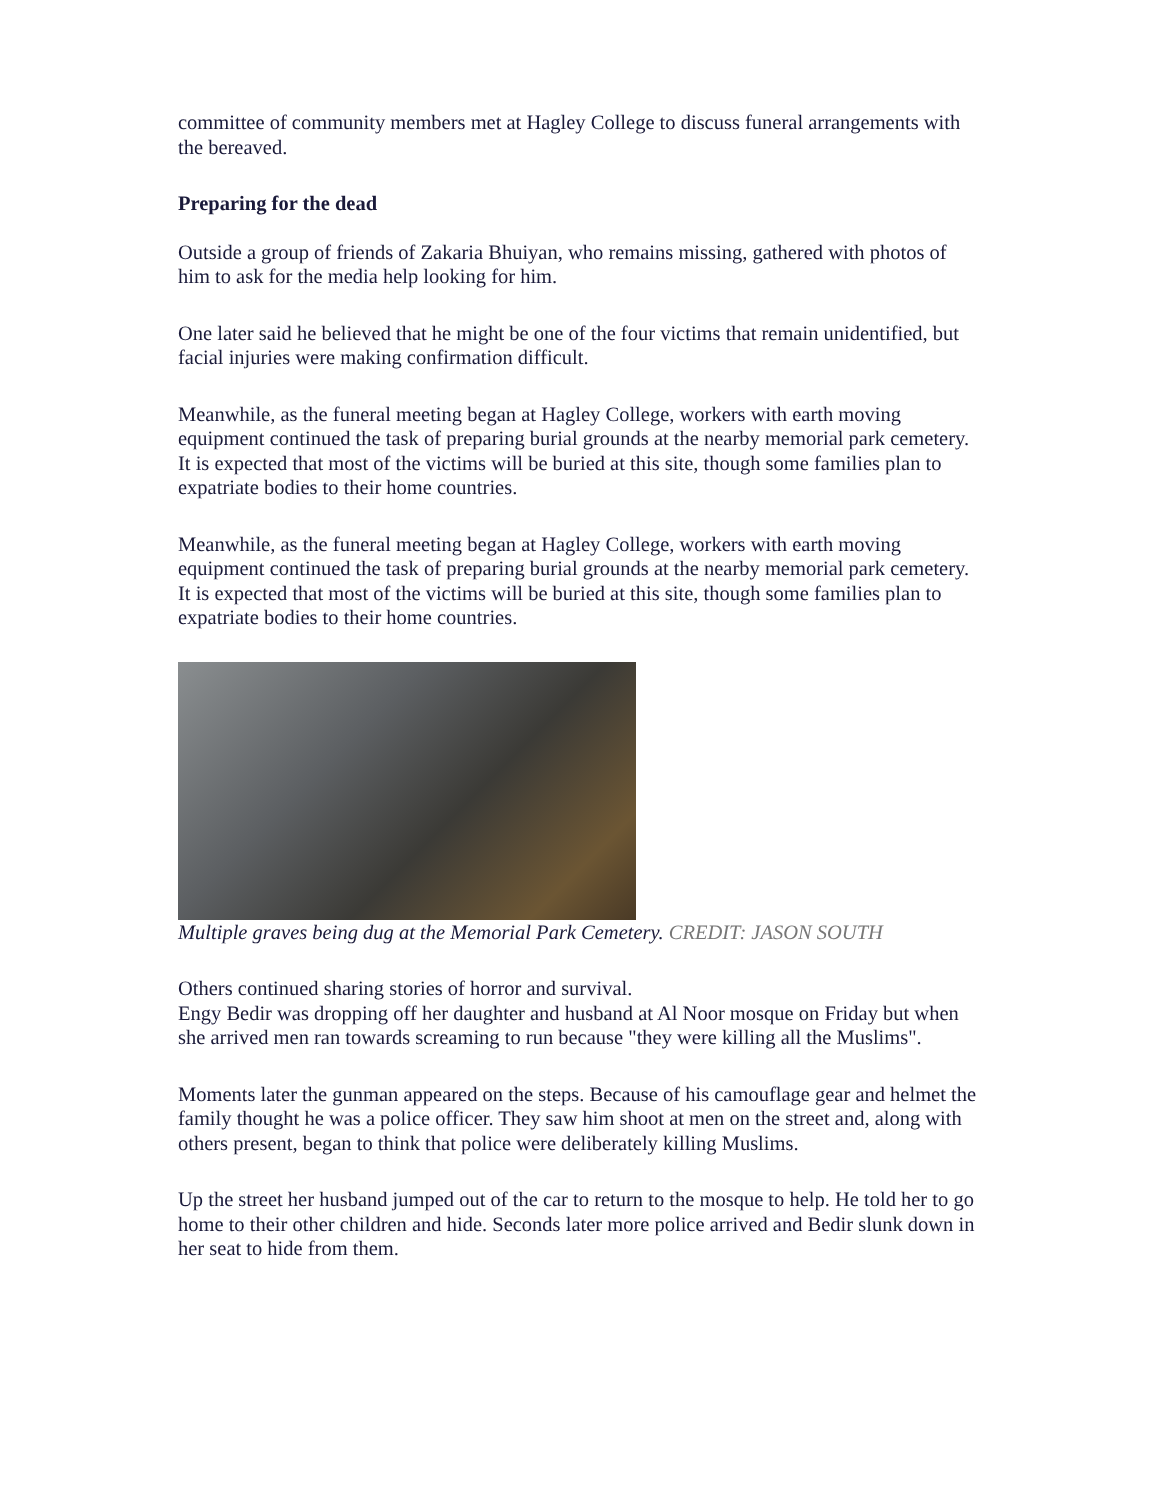committee of community members met at Hagley College to discuss funeral arrangements with the bereaved.
Preparing for the dead
Outside a group of friends of Zakaria Bhuiyan, who remains missing, gathered with photos of him to ask for the media help looking for him.
One later said he believed that he might be one of the four victims that remain unidentified, but facial injuries were making confirmation difficult.
Meanwhile, as the funeral meeting began at Hagley College, workers with earth moving equipment continued the task of preparing burial grounds at the nearby memorial park cemetery. It is expected that most of the victims will be buried at this site, though some families plan to expatriate bodies to their home countries.
Meanwhile, as the funeral meeting began at Hagley College, workers with earth moving equipment continued the task of preparing burial grounds at the nearby memorial park cemetery. It is expected that most of the victims will be buried at this site, though some families plan to expatriate bodies to their home countries.
Multiple graves being dug at the Memorial Park Cemetery. CREDIT: JASON SOUTH
Others continued sharing stories of horror and survival.
Engy Bedir was dropping off her daughter and husband at Al Noor mosque on Friday but when she arrived men ran towards screaming to run because "they were killing all the Muslims".
Moments later the gunman appeared on the steps. Because of his camouflage gear and helmet the family thought he was a police officer. They saw him shoot at men on the street and, along with others present, began to think that police were deliberately killing Muslims.
Up the street her husband jumped out of the car to return to the mosque to help. He told her to go home to their other children and hide. Seconds later more police arrived and Bedir slunk down in her seat to hide from them.